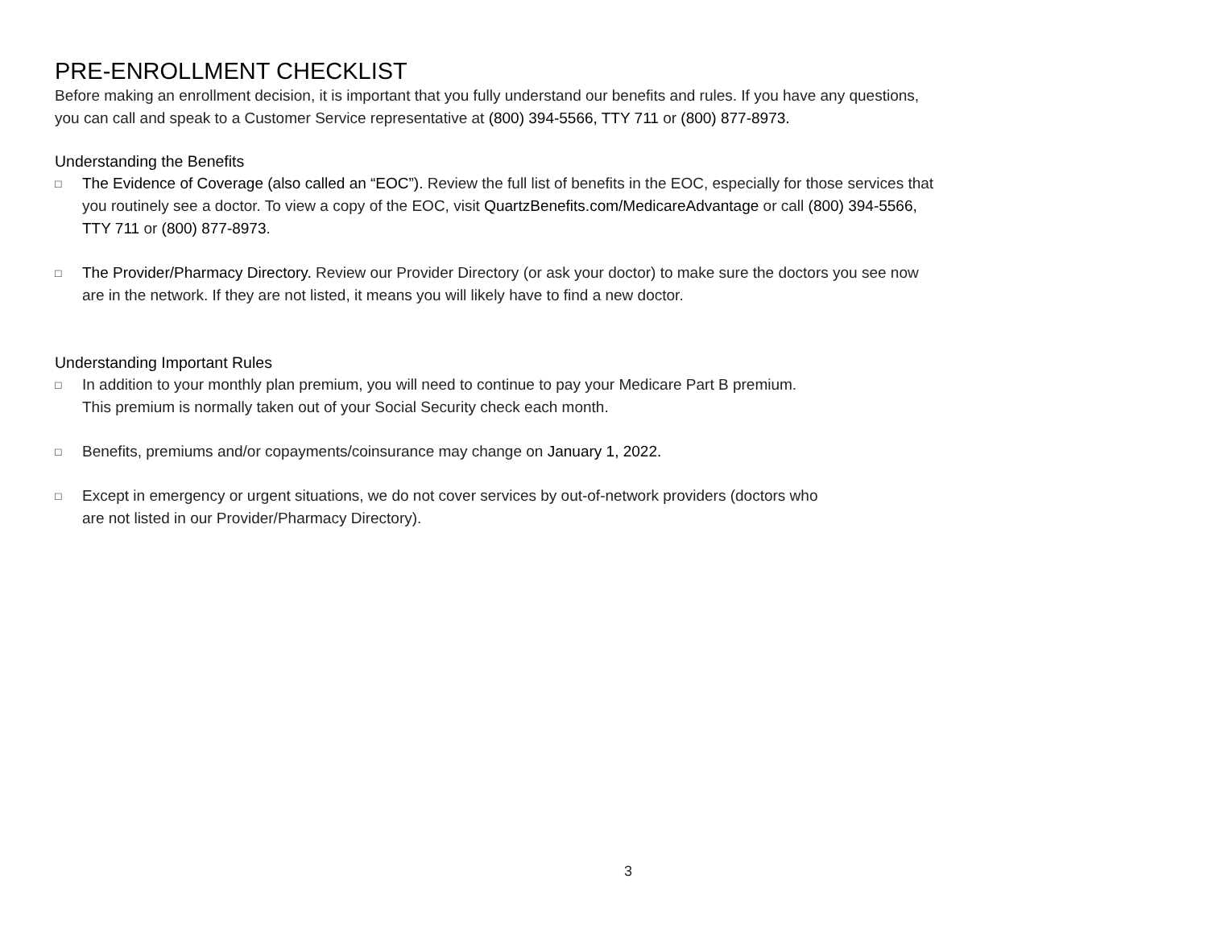PRE-ENROLLMENT CHECKLIST
Before making an enrollment decision, it is important that you fully understand our benefits and rules. If you have any questions, you can call and speak to a Customer Service representative at (800) 394-5566, TTY 711 or (800) 877-8973.
Understanding the Benefits
□ The Evidence of Coverage (also called an “EOC”). Review the full list of benefits in the EOC, especially for those services that you routinely see a doctor. To view a copy of the EOC, visit QuartzBenefits.com/MedicareAdvantage or call (800) 394-5566, TTY 711 or (800) 877-8973.
□ The Provider/Pharmacy Directory. Review our Provider Directory (or ask your doctor) to make sure the doctors you see now are in the network. If they are not listed, it means you will likely have to find a new doctor.
Understanding Important Rules
□ In addition to your monthly plan premium, you will need to continue to pay your Medicare Part B premium.
This premium is normally taken out of your Social Security check each month.
□ Benefits, premiums and/or copayments/coinsurance may change on January 1, 2022.
□ Except in emergency or urgent situations, we do not cover services by out-of-network providers (doctors who
are not listed in our Provider/Pharmacy Directory).
3